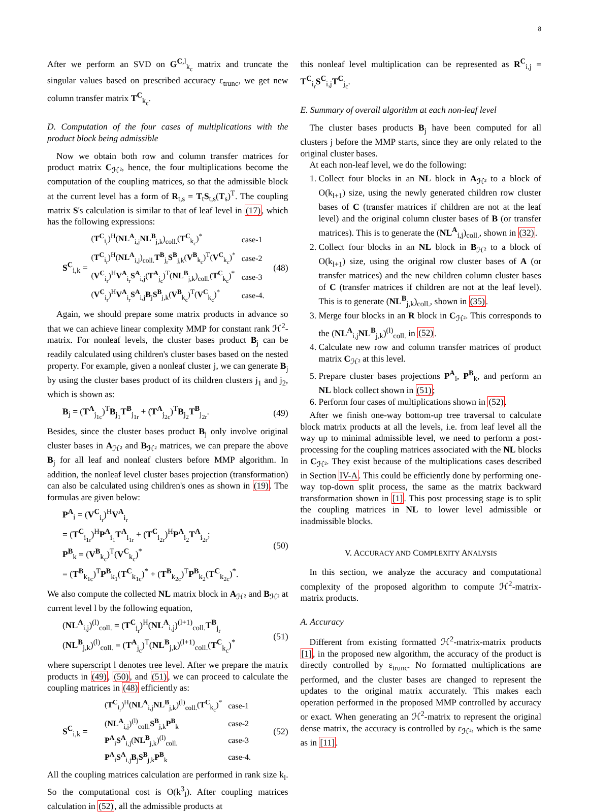8
After we perform an SVD on G<sup>C,l</sup><sub>k<sub>c</sub></sub> matrix and truncate the singular values based on prescribed accuracy ε<sub>trunc</sub>, we get new column transfer matrix T<sup>C</sup><sub>k<sub>c</sub></sub>.
D. Computation of the four cases of multiplications with the product block being admissible
Now we obtain both row and column transfer matrices for product matrix C<sub>ℋ²</sub>, hence, the four multiplications become the computation of the coupling matrices, so that the admissible block at the current level has a form of R<sub>t,s</sub> = T<sub>t</sub>S<sub>t,s</sub>(T<sub>s</sub>)<sup>T</sup>. The coupling matrix S's calculation is similar to that of leaf level in (17), which has the following expressions:
S<sup>C</sup><sub>i,k</sub> =
| ( T<sup>C</sup><sub>i<sub>r</sub></sub>)<sup>H</sup>( NL<sup>A</sup><sub>i,j</sub> NL<sup>B</sup><sub>j,k</sub>)<sub>coll.</sub>( T<sup>C</sup><sub>k<sub>c</sub></sub>)<sup>*</sup> | case-1 |
| ( T<sup>C</sup><sub>i<sub>r</sub></sub>)<sup>H</sup>( NL<sup>A</sup><sub>i,j</sub>)<sub>coll.</sub> T<sup>B</sup><sub>j<sub>r</sub></sub> S<sup>B</sup><sub>j,k</sub>( V<sup>B</sup><sub>k<sub>c</sub></sub>)<sup>T</sup>( V<sup>C</sup><sub>k<sub>c</sub></sub>)<sup>*</sup> | case-2 |
| ( V<sup>C</sup><sub>i<sub>r</sub></sub>)<sup>H</sup> V<sup>A</sup><sub>i<sub>r</sub></sub> S<sup>A</sup><sub>i,j</sub>( T<sup>A</sup><sub>j<sub>c</sub></sub>)<sup>T</sup>( NL<sup>B</sup><sub>j,k</sub>)<sub>coll.</sub>( T<sup>C</sup><sub>k<sub>c</sub></sub>)<sup>*</sup> | case-3 |
| ( V<sup>C</sup><sub>i<sub>r</sub></sub>)<sup>H</sup> V<sup>A</sup><sub>i<sub>r</sub></sub> S<sup>A</sup><sub>i,j</sub> B<sub>j</sub> S<sup>B</sup><sub>j,k</sub>( V<sup>B</sup><sub>k<sub>c</sub></sub>)<sup>T</sup>( V<sup>C</sup><sub>k<sub>c</sub></sub>)<sup>*</sup> | case-4. |
(48)
Again, we should prepare some matrix products in advance so that we can achieve linear complexity MMP for constant rank ℋ<sup>2</sup>-matrix. For nonleaf levels, the cluster bases product B<sub>j</sub> can be readily calculated using children's cluster bases based on the nested property. For example, given a nonleaf cluster j, we can generate B<sub>j</sub> by using the cluster bases product of its children clusters j<sub>1</sub> and j<sub>2</sub>, which is shown as:
B<sub>j</sub> = (T<sup>A</sup><sub>j<sub>1c</sub></sub>)<sup>T</sup>B<sub>j<sub>1</sub></sub>T<sup>B</sup><sub>j<sub>1r</sub></sub> + (T<sup>A</sup><sub>j<sub>2c</sub></sub>)<sup>T</sup>B<sub>j<sub>2</sub></sub>T<sup>B</sup><sub>j<sub>2r</sub></sub>. (49)
Besides, since the cluster bases product B<sub>j</sub> only involve original cluster bases in A<sub>ℋ²</sub> and B<sub>ℋ²</sub> matrices, we can prepare the above B<sub>j</sub> for all leaf and nonleaf clusters before MMP algorithm. In addition, the nonleaf level cluster bases projection (transformation) can also be calculated using children's ones as shown in (19). The formulas are given below:
P<sup>A</sup><sub>i</sub> = (V<sup>C</sup><sub>i<sub>r</sub></sub>)<sup>H</sup>V<sup>A</sup><sub>i<sub>r</sub></sub>
= (T<sup>C</sup><sub>i<sub>1r</sub></sub>)<sup>H</sup>P<sup>A</sup><sub>i<sub>1</sub></sub>T<sup>A</sup><sub>i<sub>1r</sub></sub> + (T<sup>C</sup><sub>i<sub>2r</sub></sub>)<sup>H</sup>P<sup>A</sup><sub>i<sub>2</sub></sub>T<sup>A</sup><sub>i<sub>2r</sub></sub>;
P<sup>B</sup><sub>k</sub> = (V<sup>B</sup><sub>k<sub>c</sub></sub>)<sup>T</sup>(V<sup>C</sup><sub>k<sub>c</sub></sub>)<sup>*</sup>
= (T<sup>B</sup><sub>k<sub>1c</sub></sub>)<sup>T</sup>P<sup>B</sup><sub>k<sub>1</sub></sub>(T<sup>C</sup><sub>k<sub>1c</sub></sub>)<sup>*</sup> + (T<sup>B</sup><sub>k<sub>2c</sub></sub>)<sup>T</sup>P<sup>B</sup><sub>k<sub>2</sub></sub>(T<sup>C</sup><sub>k<sub>2c</sub></sub>)<sup>*</sup>. (50)
We also compute the collected NL matrix block in A<sub>ℋ²</sub> and B<sub>ℋ²</sub> at current level l by the following equation,
(NL<sup>A</sup><sub>i,j</sub>)<sup>(l)</sup><sub>coll.</sub> = (T<sup>C</sup><sub>i<sub>r</sub></sub>)<sup>H</sup>(NL<sup>A</sup><sub>i,j</sub>)<sup>(l+1)</sup><sub>coll.</sub>T<sup>B</sup><sub>j<sub>r</sub></sub>
(NL<sup>B</sup><sub>j,k</sub>)<sup>(l)</sup><sub>coll.</sub> = (T<sup>A</sup><sub>j<sub>c</sub></sub>)<sup>T</sup>(NL<sup>B</sup><sub>j,k</sub>)<sup>(l+1)</sup><sub>coll.</sub>(T<sup>C</sup><sub>k<sub>c</sub></sub>)<sup>*</sup> (51)
where superscript l denotes tree level. After we prepare the matrix products in (49), (50), and (51), we can proceed to calculate the coupling matrices in (48) efficiently as:
S<sup>C</sup><sub>i,k</sub> =
| ( T<sup>C</sup><sub>i<sub>r</sub></sub>)<sup>H</sup>( NL<sup>A</sup><sub>i,j</sub> NL<sup>B</sup><sub>j,k</sub>)<sup>(l)</sup><sub>coll.</sub>( T<sup>C</sup><sub>k<sub>c</sub></sub>)<sup>*</sup> | case-1 |
| ( NL<sup>A</sup><sub>i,j</sub>)<sup>(l)</sup><sub>coll.</sub> S<sup>B</sup><sub>j,k</sub> P<sup>B</sup><sub>k</sub> | case-2 |
| P<sup>A</sup><sub>i</sub> S<sup>A</sup><sub>i,j</sub>( NL<sup>B</sup><sub>j,k</sub>)<sup>(l)</sup><sub>coll.</sub> | case-3 |
| P<sup>A</sup><sub>i</sub> S<sup>A</sup><sub>i,j</sub> B<sub>j</sub> S<sup>B</sup><sub>j,k</sub> P<sup>B</sup><sub>k</sub> | case-4. |
(52)
All the coupling matrices calculation are performed in rank size k<sub>l</sub>. So the computational cost is O(k<sup>3</sup><sub>l</sub>). After coupling matrices calculation in (52), all the admissible products at
this nonleaf level multiplication can be represented as R<sup>C</sup><sub>i,j</sub> = T<sup>C</sup><sub>i<sub>r</sub></sub>S<sup>C</sup><sub>i,j</sub>T<sup>C</sup><sub>j<sub>c</sub></sub>.
E. Summary of overall algorithm at each non-leaf level
The cluster bases products B<sub>j</sub> have been computed for all clusters j before the MMP starts, since they are only related to the original cluster bases.
At each non-leaf level, we do the following:
1. Collect four blocks in an NL block in A<sub>ℋ²</sub> to a block of O(k<sub>l+1</sub>) size, using the newly generated children row cluster bases of C (transfer matrices if children are not at the leaf level) and the original column cluster bases of B (or transfer matrices). This is to generate the (NL<sup>A</sup><sub>i,j</sub>)<sub>coll.</sub>, shown in (32).
2. Collect four blocks in an NL block in B<sub>ℋ²</sub> to a block of O(k<sub>l+1</sub>) size, using the original row cluster bases of A (or transfer matrices) and the new children column cluster bases of C (transfer matrices if children are not at the leaf level). This is to generate (NL<sup>B</sup><sub>j,k</sub>)<sub>coll.</sub>, shown in (35).
3. Merge four blocks in an R block in C<sub>ℋ²</sub>. This corresponds to the (NL<sup>A</sup><sub>i,j</sub>NL<sup>B</sup><sub>j,k</sub>)<sup>(l)</sup><sub>coll.</sub> in (52).
4. Calculate new row and column transfer matrices of product matrix C<sub>ℋ²</sub> at this level.
5. Prepare cluster bases projections P<sup>A</sup><sub>i</sub>, P<sup>B</sup><sub>k</sub>, and perform an NL block collect shown in (51);
6. Perform four cases of multiplications shown in (52).
After we finish one-way bottom-up tree traversal to calculate block matrix products at all the levels, i.e. from leaf level all the way up to minimal admissible level, we need to perform a post-processing for the coupling matrices associated with the NL blocks in C<sub>ℋ²</sub>. They exist because of the multiplications cases described in Section IV-A. This could be efficiently done by performing one-way top-down split process, the same as the matrix backward transformation shown in [1]. This post processing stage is to split the coupling matrices in NL to lower level admissible or inadmissible blocks.
V. ACCURACY AND COMPLEXITY ANALYSIS
In this section, we analyze the accuracy and computational complexity of the proposed algorithm to compute ℋ<sup>2</sup>-matrix-matrix products.
A. Accuracy
Different from existing formatted ℋ<sup>2</sup>-matrix-matrix products [1], in the proposed new algorithm, the accuracy of the product is directly controlled by ε<sub>trunc</sub>. No formatted multiplications are performed, and the cluster bases are changed to represent the updates to the original matrix accurately. This makes each operation performed in the proposed MMP controlled by accuracy or exact. When generating an ℋ<sup>2</sup>-matrix to represent the original dense matrix, the accuracy is controlled by ε<sub>ℋ²</sub>, which is the same as in [11].